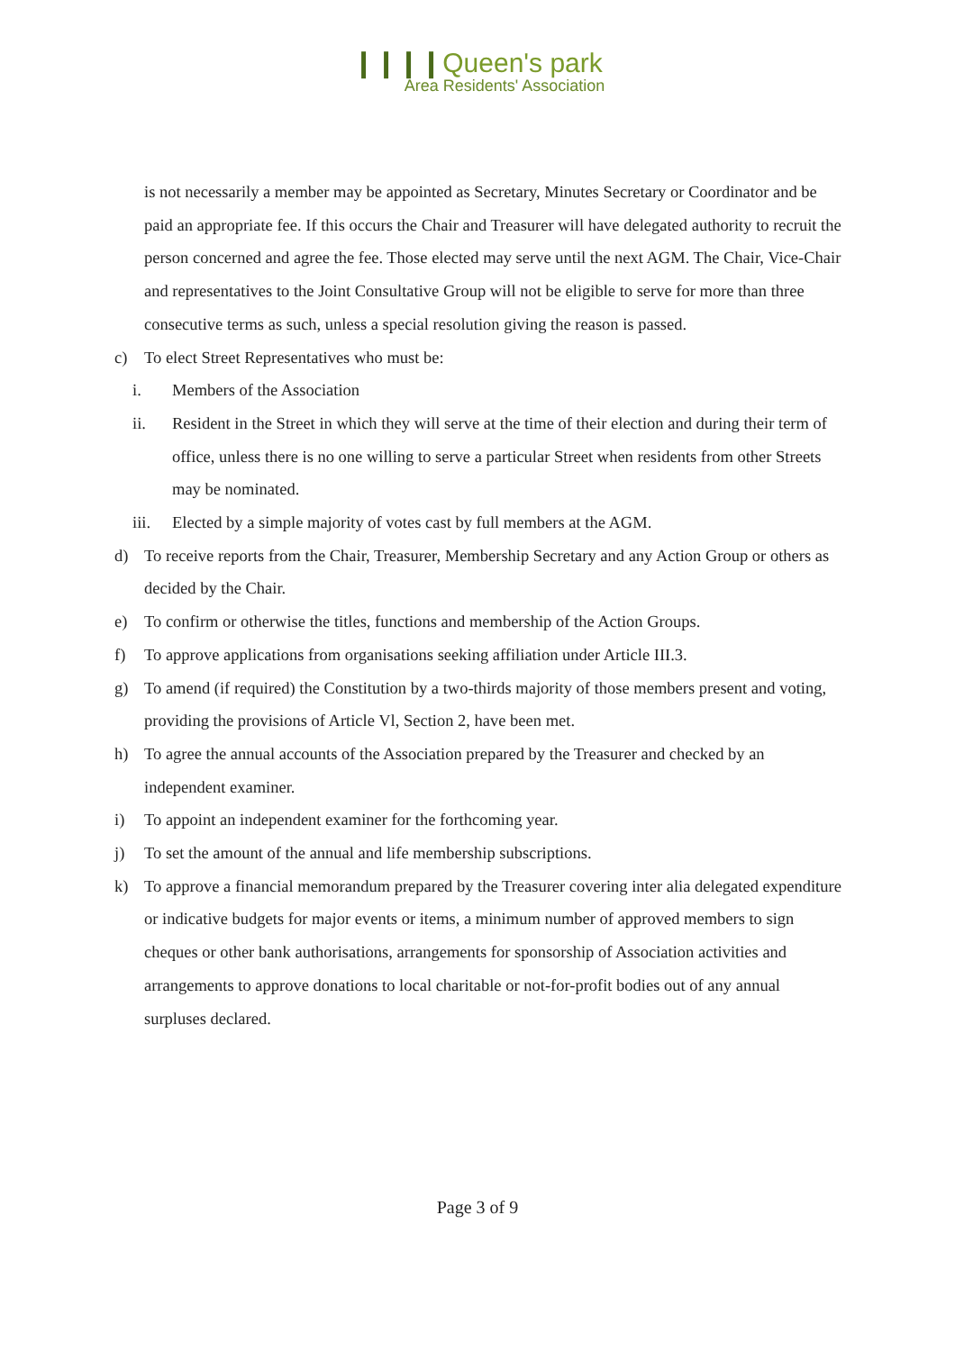❙❙❙❙Queen's park
Area Residents' Association
is not necessarily a member may be appointed as Secretary, Minutes Secretary or Coordinator and be paid an appropriate fee. If this occurs the Chair and Treasurer will have delegated authority to recruit the person concerned and agree the fee. Those elected may serve until the next AGM. The Chair, Vice-Chair and representatives to the Joint Consultative Group will not be eligible to serve for more than three consecutive terms as such, unless a special resolution giving the reason is passed.
c) To elect Street Representatives who must be:
i. Members of the Association
ii. Resident in the Street in which they will serve at the time of their election and during their term of office, unless there is no one willing to serve a particular Street when residents from other Streets may be nominated.
iii.
Elected by a simple majority of votes cast by full members at the AGM.
d) To receive reports from the Chair, Treasurer, Membership Secretary and any Action Group or others as decided by the Chair.
e) To confirm or otherwise the titles, functions and membership of the Action Groups.
f) To approve applications from organisations seeking affiliation under Article III.3.
g) To amend (if required) the Constitution by a two-thirds majority of those members present and voting, providing the provisions of Article Vl, Section 2, have been met.
h) To agree the annual accounts of the Association prepared by the Treasurer and checked by an independent examiner.
i) To appoint an independent examiner for the forthcoming year.
j) To set the amount of the annual and life membership subscriptions.
k) To approve a financial memorandum prepared by the Treasurer covering inter alia delegated expenditure or indicative budgets for major events or items, a minimum number of approved members to sign cheques or other bank authorisations, arrangements for sponsorship of Association activities and arrangements to approve donations to local charitable or not-for-profit bodies out of any annual surpluses declared.
Page 3 of 9